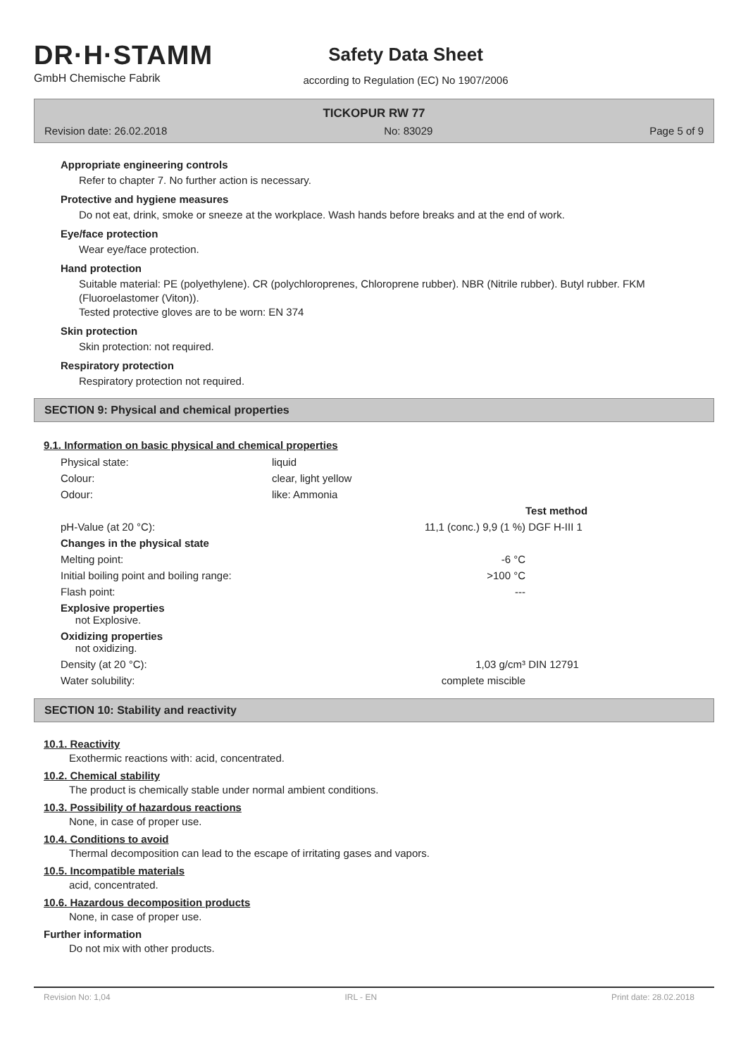DR·H·STAMM
GmbH Chemische Fabrik
Safety Data Sheet
according to Regulation (EC) No 1907/2006
TICKOPUR RW 77
Revision date: 26.02.2018 No: 83029 Page 5 of 9
Appropriate engineering controls
Refer to chapter 7. No further action is necessary.
Protective and hygiene measures
Do not eat, drink, smoke or sneeze at the workplace. Wash hands before breaks and at the end of work.
Eye/face protection
Wear eye/face protection.
Hand protection
Suitable material: PE (polyethylene). CR (polychloroprenes, Chloroprene rubber). NBR (Nitrile rubber). Butyl rubber. FKM (Fluoroelastomer (Viton)).
Tested protective gloves are to be worn: EN 374
Skin protection
Skin protection: not required.
Respiratory protection
Respiratory protection not required.
SECTION 9: Physical and chemical properties
9.1. Information on basic physical and chemical properties
| Physical state: | liquid | | |
| Colour: | clear, light yellow | | |
| Odour: | like: Ammonia | | |
| | | | Test method |
| pH-Value (at 20 °C): | 11,1 (conc.) 9,9 (1 %) | | DGF H-III 1 |
| Changes in the physical state | | | |
| Melting point: | -6 °C | | |
| Initial boiling point and boiling range: | >100 °C | | |
| Flash point: | --- | | |
| Explosive properties not Explosive. | | | |
| Oxidizing properties not oxidizing. | | | |
| Density (at 20 °C): | 1,03 g/cm³ | | DIN 12791 |
| Water solubility: | complete miscible | | |
SECTION 10: Stability and reactivity
10.1. Reactivity
Exothermic reactions with: acid, concentrated.
10.2. Chemical stability
The product is chemically stable under normal ambient conditions.
10.3. Possibility of hazardous reactions
None, in case of proper use.
10.4. Conditions to avoid
Thermal decomposition can lead to the escape of irritating gases and vapors.
10.5. Incompatible materials
acid, concentrated.
10.6. Hazardous decomposition products
None, in case of proper use.
Further information
Do not mix with other products.
Revision No: 1,04 IRL - EN Print date: 28.02.2018